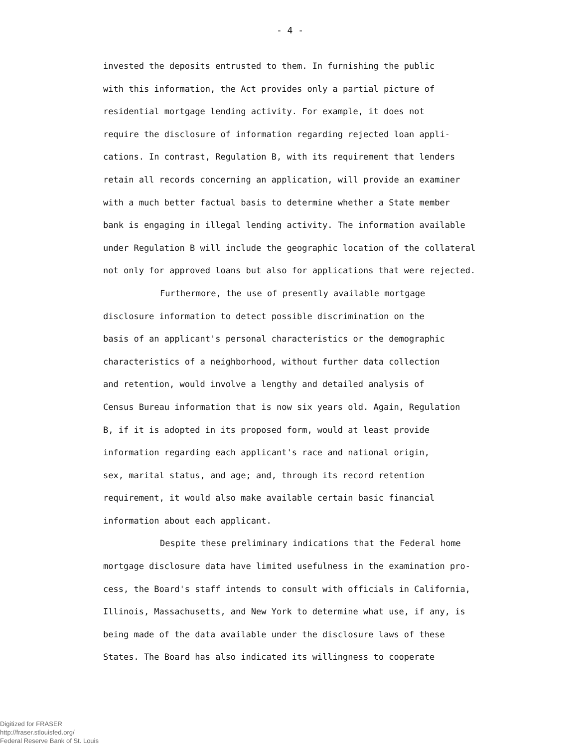- 4 -
invested the deposits entrusted to them. In furnishing the public
with this information, the Act provides only a partial picture of
residential mortgage lending activity. For example, it does not
require the disclosure of information regarding rejected loan appli-
cations. In contrast, Regulation B, with its requirement that lenders
retain all records concerning an application, will provide an examiner
with a much better factual basis to determine whether a State member
bank is engaging in illegal lending activity. The information available
under Regulation B will include the geographic location of the collateral
not only for approved loans but also for applications that were rejected.
Furthermore, the use of presently available mortgage
disclosure information to detect possible discrimination on the
basis of an applicant's personal characteristics or the demographic
characteristics of a neighborhood, without further data collection
and retention, would involve a lengthy and detailed analysis of
Census Bureau information that is now six years old. Again, Regulation
B, if it is adopted in its proposed form, would at least provide
information regarding each applicant's race and national origin,
sex, marital status, and age; and, through its record retention
requirement, it would also make available certain basic financial
information about each applicant.
Despite these preliminary indications that the Federal home
mortgage disclosure data have limited usefulness in the examination pro-
cess, the Board's staff intends to consult with officials in California,
Illinois, Massachusetts, and New York to determine what use, if any, is
being made of the data available under the disclosure laws of these
States. The Board has also indicated its willingness to cooperate
Digitized for FRASER
http://fraser.stlouisfed.org/
Federal Reserve Bank of St. Louis